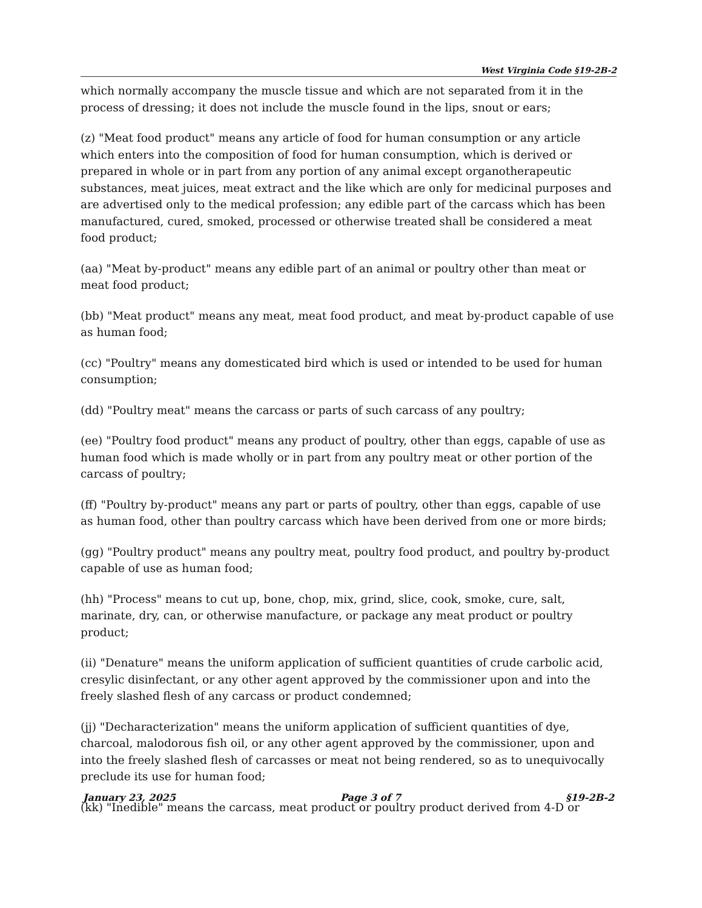West Virginia Code §19-2B-2
which normally accompany the muscle tissue and which are not separated from it in the process of dressing; it does not include the muscle found in the lips, snout or ears;
(z) "Meat food product" means any article of food for human consumption or any article which enters into the composition of food for human consumption, which is derived or prepared in whole or in part from any portion of any animal except organotherapeutic substances, meat juices, meat extract and the like which are only for medicinal purposes and are advertised only to the medical profession; any edible part of the carcass which has been manufactured, cured, smoked, processed or otherwise treated shall be considered a meat food product;
(aa) "Meat by-product" means any edible part of an animal or poultry other than meat or meat food product;
(bb) "Meat product" means any meat, meat food product, and meat by-product capable of use as human food;
(cc) "Poultry" means any domesticated bird which is used or intended to be used for human consumption;
(dd) "Poultry meat" means the carcass or parts of such carcass of any poultry;
(ee) "Poultry food product" means any product of poultry, other than eggs, capable of use as human food which is made wholly or in part from any poultry meat or other portion of the carcass of poultry;
(ff) "Poultry by-product" means any part or parts of poultry, other than eggs, capable of use as human food, other than poultry carcass which have been derived from one or more birds;
(gg) "Poultry product" means any poultry meat, poultry food product, and poultry by-product capable of use as human food;
(hh) "Process" means to cut up, bone, chop, mix, grind, slice, cook, smoke, cure, salt, marinate, dry, can, or otherwise manufacture, or package any meat product or poultry product;
(ii) "Denature" means the uniform application of sufficient quantities of crude carbolic acid, cresylic disinfectant, or any other agent approved by the commissioner upon and into the freely slashed flesh of any carcass or product condemned;
(jj) "Decharacterization" means the uniform application of sufficient quantities of dye, charcoal, malodorous fish oil, or any other agent approved by the commissioner, upon and into the freely slashed flesh of carcasses or meat not being rendered, so as to unequivocally preclude its use for human food;
(kk) "Inedible" means the carcass, meat product or poultry product derived from 4-D or
January 23, 2025 Page 3 of 7 §19-2B-2